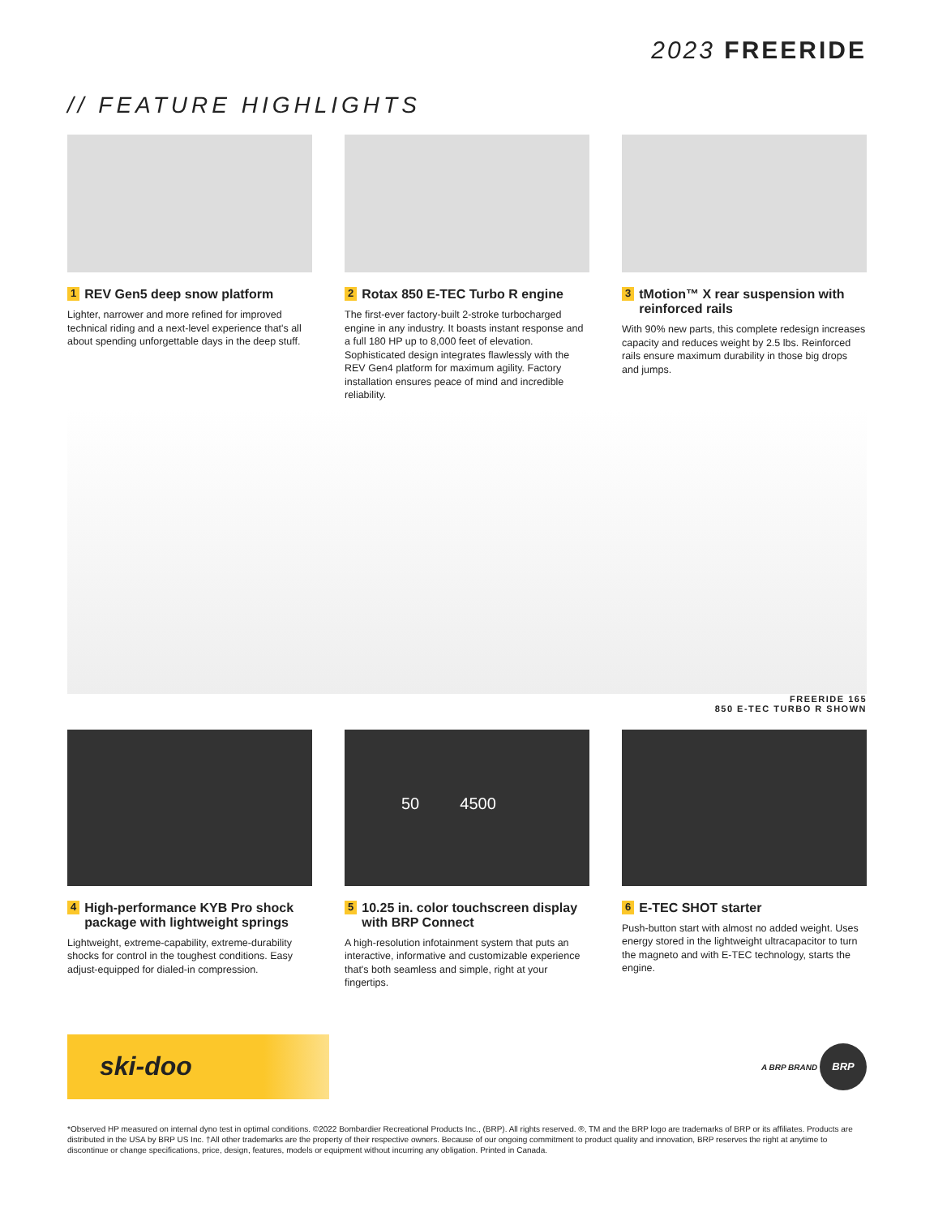2023 FREERIDE
// FEATURE HIGHLIGHTS
1 REV Gen5 deep snow platform
Lighter, narrower and more refined for improved technical riding and a next-level experience that's all about spending unforgettable days in the deep stuff.
2 Rotax 850 E-TEC Turbo R engine
The first-ever factory-built 2-stroke turbocharged engine in any industry. It boasts instant response and a full 180 HP up to 8,000 feet of elevation. Sophisticated design integrates flawlessly with the REV Gen4 platform for maximum agility. Factory installation ensures peace of mind and incredible reliability.
3 tMotion™ X rear suspension with reinforced rails
With 90% new parts, this complete redesign increases capacity and reduces weight by 2.5 lbs. Reinforced rails ensure maximum durability in those big drops and jumps.
FREERIDE 165
850 E-TEC TURBO R SHOWN
4 High-performance KYB Pro shock package with lightweight springs
Lightweight, extreme-capability, extreme-durability shocks for control in the toughest conditions. Easy adjust-equipped for dialed-in compression.
50 4500
5 10.25 in. color touchscreen display with BRP Connect
A high-resolution infotainment system that puts an interactive, informative and customizable experience that's both seamless and simple, right at your fingertips.
6 E-TEC SHOT starter
Push-button start with almost no added weight. Uses energy stored in the lightweight ultracapacitor to turn the magneto and with E-TEC technology, starts the engine.
ski-doo
A BRP BRAND BRP
*Observed HP measured on internal dyno test in optimal conditions. ©2022 Bombardier Recreational Products Inc., (BRP). All rights reserved. ®, TM and the BRP logo are trademarks of BRP or its affiliates. Products are distributed in the USA by BRP US Inc. †All other trademarks are the property of their respective owners. Because of our ongoing commitment to product quality and innovation, BRP reserves the right at anytime to discontinue or change specifications, price, design, features, models or equipment without incurring any obligation. Printed in Canada.